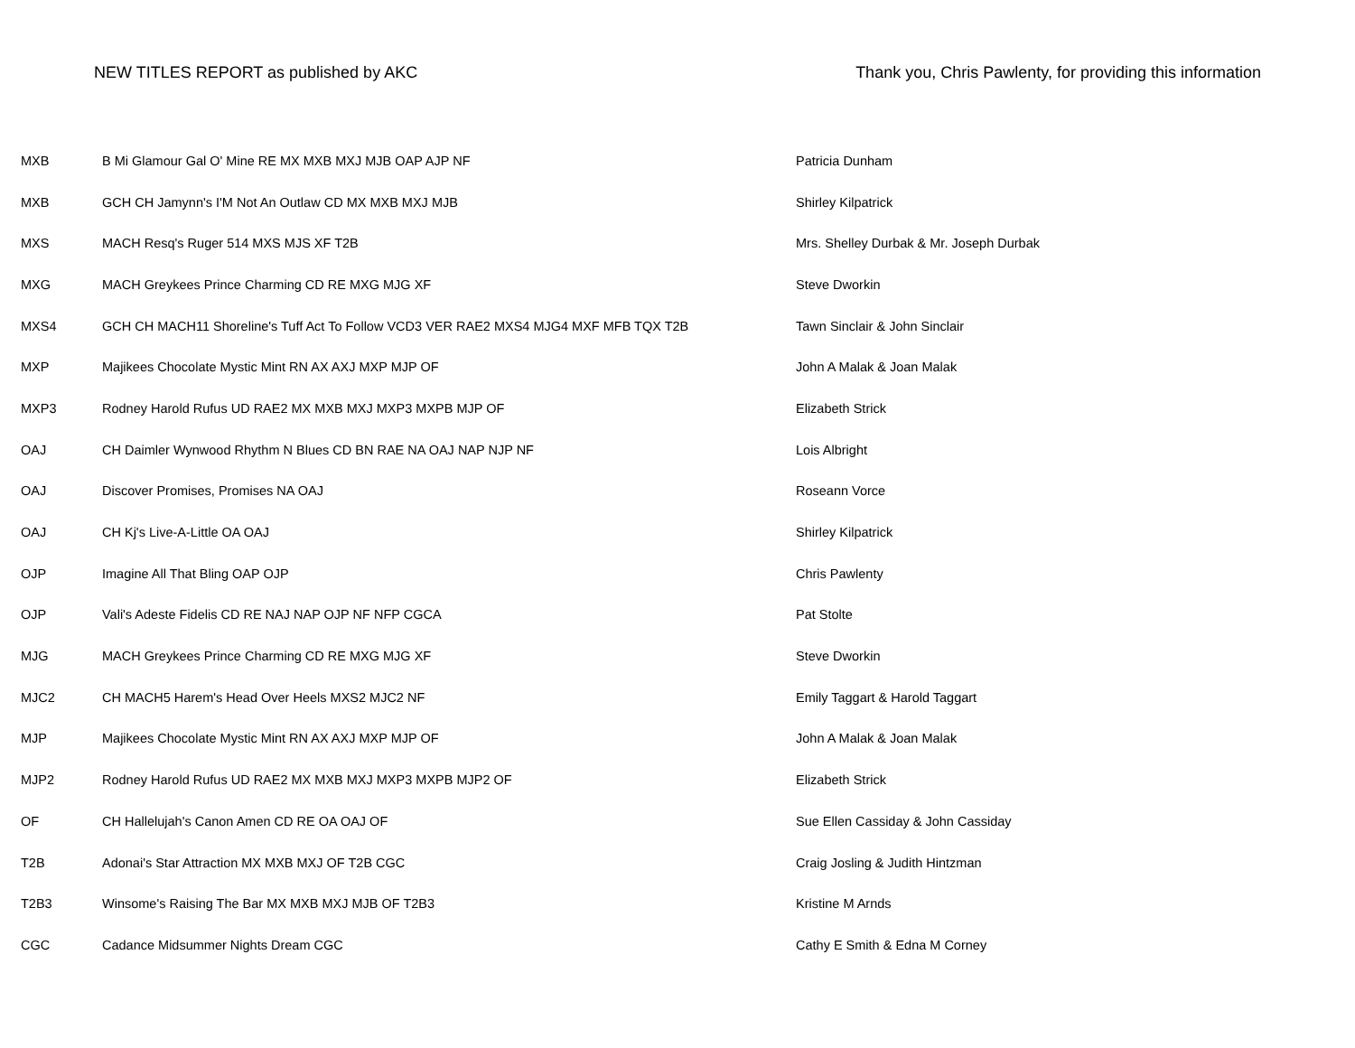NEW TITLES REPORT as published by AKC
Thank you, Chris Pawlenty, for providing this information
| MXB | B Mi Glamour Gal O' Mine RE MX MXB MXJ MJB OAP AJP NF | Patricia Dunham |
| MXB | GCH CH Jamynn's I'M Not An Outlaw CD MX MXB MXJ MJB | Shirley Kilpatrick |
| MXS | MACH Resq's Ruger 514 MXS MJS XF T2B | Mrs. Shelley Durbak & Mr. Joseph Durbak |
| MXG | MACH Greykees Prince Charming CD RE MXG MJG XF | Steve Dworkin |
| MXS4 | GCH CH MACH11 Shoreline's Tuff Act To Follow VCD3 VER RAE2 MXS4 MJG4 MXF MFB TQX T2B | Tawn Sinclair & John Sinclair |
| MXP | Majikees Chocolate Mystic Mint RN AX AXJ MXP MJP OF | John A Malak & Joan Malak |
| MXP3 | Rodney Harold Rufus UD RAE2 MX MXB MXJ MXP3 MXPB MJP OF | Elizabeth Strick |
| OAJ | CH Daimler Wynwood Rhythm N Blues CD BN RAE NA OAJ NAP NJP NF | Lois Albright |
| OAJ | Discover Promises, Promises NA OAJ | Roseann Vorce |
| OAJ | CH Kj's Live-A-Little OA OAJ | Shirley Kilpatrick |
| OJP | Imagine All That Bling OAP OJP | Chris Pawlenty |
| OJP | Vali's Adeste Fidelis CD RE NAJ NAP OJP NF NFP CGCA | Pat Stolte |
| MJG | MACH Greykees Prince Charming CD RE MXG MJG XF | Steve Dworkin |
| MJC2 | CH MACH5 Harem's Head Over Heels MXS2 MJC2 NF | Emily Taggart & Harold Taggart |
| MJP | Majikees Chocolate Mystic Mint RN AX AXJ MXP MJP OF | John A Malak & Joan Malak |
| MJP2 | Rodney Harold Rufus UD RAE2 MX MXB MXJ MXP3 MXPB MJP2 OF | Elizabeth Strick |
| OF | CH Hallelujah's Canon Amen CD RE OA OAJ OF | Sue Ellen Cassiday & John Cassiday |
| T2B | Adonai's Star Attraction MX MXB MXJ OF T2B CGC | Craig Josling & Judith Hintzman |
| T2B3 | Winsome's Raising The Bar MX MXB MXJ MJB OF T2B3 | Kristine M Arnds |
| CGC | Cadance Midsummer Nights Dream CGC | Cathy E Smith & Edna M Corney |